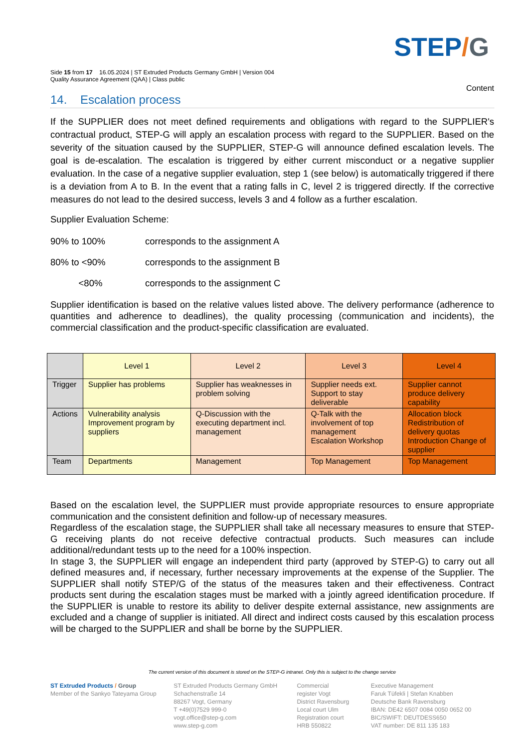STEP/G
Side 15 from 17 16.05.2024 | ST Extruded Products Germany GmbH | Version 004
Quality Assurance Agreement (QAA) | Class public
Content
14. Escalation process
If the SUPPLIER does not meet defined requirements and obligations with regard to the SUPPLIER's contractual product, STEP-G will apply an escalation process with regard to the SUPPLIER. Based on the severity of the situation caused by the SUPPLIER, STEP-G will announce defined escalation levels. The goal is de-escalation. The escalation is triggered by either current misconduct or a negative supplier evaluation. In the case of a negative supplier evaluation, step 1 (see below) is automatically triggered if there is a deviation from A to B. In the event that a rating falls in C, level 2 is triggered directly. If the corrective measures do not lead to the desired success, levels 3 and 4 follow as a further escalation.
Supplier Evaluation Scheme:
90% to 100% corresponds to the assignment A
80% to <90% corresponds to the assignment B
<80% corresponds to the assignment C
Supplier identification is based on the relative values listed above. The delivery performance (adherence to quantities and adherence to deadlines), the quality processing (communication and incidents), the commercial classification and the product-specific classification are evaluated.
| | Level 1 | Level 2 | Level 3 | Level 4 |
| --- | --- | --- | --- | --- |
| Trigger | Supplier has problems | Supplier has weaknesses in problem solving | Supplier needs ext. Support to stay deliverable | Supplier cannot produce delivery capability |
| Actions | Vulnerability analysis Improvement program by suppliers | Q-Discussion with the executing department incl. management | Q-Talk with the involvement of top management Escalation Workshop | Allocation block Redistribution of delivery quotas Introduction Change of supplier |
| Team | Departments | Management | Top Management | Top Management |
Based on the escalation level, the SUPPLIER must provide appropriate resources to ensure appropriate communication and the consistent definition and follow-up of necessary measures.
Regardless of the escalation stage, the SUPPLIER shall take all necessary measures to ensure that STEP-G receiving plants do not receive defective contractual products. Such measures can include additional/redundant tests up to the need for a 100% inspection.
In stage 3, the SUPPLIER will engage an independent third party (approved by STEP-G) to carry out all defined measures and, if necessary, further necessary improvements at the expense of the Supplier. The SUPPLIER shall notify STEP/G of the status of the measures taken and their effectiveness. Contract products sent during the escalation stages must be marked with a jointly agreed identification procedure. If the SUPPLIER is unable to restore its ability to deliver despite external assistance, new assignments are excluded and a change of supplier is initiated. All direct and indirect costs caused by this escalation process will be charged to the SUPPLIER and shall be borne by the SUPPLIER.
The current version of this document is stored on the STEP-G intranet. Only this is subject to the change service
ST Extruded Products / Group
Member of the Sankyo Tateyama Group
ST Extruded Products Germany GmbH
Schachenstraße 14
88267 Vogt, Germany
T +49(0)7529 999-0
vogt.office@step-g.com
www.step-g.com
Commercial
register Vogt
District Ravensburg
Local court Ulm
Registration court
HRB 550822
Executive Management
Faruk Tüfekli | Stefan Knabben
Deutsche Bank Ravensburg
IBAN: DE42 6507 0084 0050 0652 00
BIC/SWIFT: DEUTDESS650
VAT number: DE 811 135 183